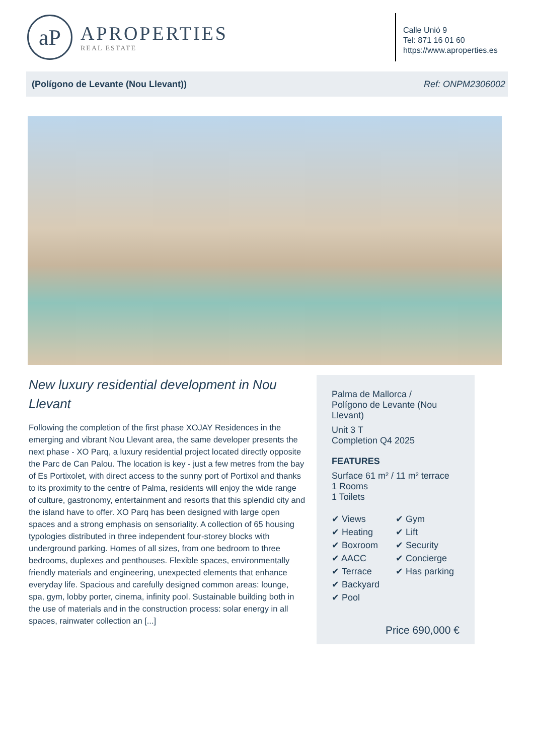aP
APROPERTIES
REAL ESTATE
Calle Unió 9
Tel: 871 16 01 60
https://www.aproperties.es
(Polígono de Levante (Nou Llevant)) Ref: ONPM2306002
New luxury residential development in Nou Llevant
Following the completion of the first phase XOJAY Residences in the emerging and vibrant Nou Llevant area, the same developer presents the next phase - XO Parq, a luxury residential project located directly opposite the Parc de Can Palou. The location is key - just a few metres from the bay of Es Portixolet, with direct access to the sunny port of Portixol and thanks to its proximity to the centre of Palma, residents will enjoy the wide range of culture, gastronomy, entertainment and resorts that this splendid city and the island have to offer. XO Parq has been designed with large open spaces and a strong emphasis on sensoriality. A collection of 65 housing typologies distributed in three independent four-storey blocks with underground parking. Homes of all sizes, from one bedroom to three bedrooms, duplexes and penthouses. Flexible spaces, environmentally friendly materials and engineering, unexpected elements that enhance everyday life. Spacious and carefully designed common areas: lounge, spa, gym, lobby porter, cinema, infinity pool. Sustainable building both in the use of materials and in the construction process: solar energy in all spaces, rainwater collection an [...]
Palma de Mallorca /
Polígono de Levante (Nou Llevant)
Unit 3 T
Completion Q4 2025
FEATURES
Surface 61 m² / 11 m² terrace
1 Rooms
1 Toilets
✔ Views
✔ Heating
✔ Boxroom
✔ AACC
✔ Terrace
✔ Backyard
✔ Pool
✔ Gym
✔ Lift
✔ Security
✔ Concierge
✔ Has parking
Price 690,000 €